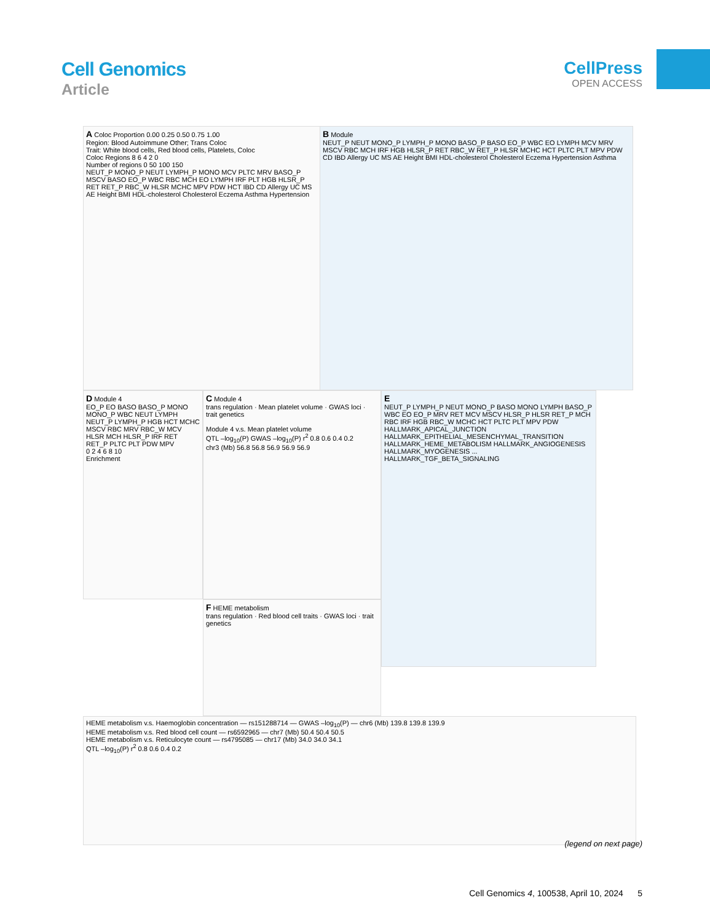Cell Genomics
Article
CellPress
OPEN ACCESS
A Coloc Proportion 0.00 0.25 0.50 0.75 1.00
Region: Blood Autoimmune Other; Trans Coloc
Trait: White blood cells, Red blood cells, Platelets, Coloc
Coloc Regions 8 6 4 2 0
Number of regions 0 50 100 150
NEUT_P MONO_P NEUT LYMPH_P MONO MCV PLTC MRV BASO_P MSCV BASO EO_P WBC RBC MCH EO LYMPH IRF PLT HGB HLSR_P RET RET_P RBC_W HLSR MCHC MPV PDW HCT IBD CD Allergy UC MS AE Height BMI HDL-cholesterol Cholesterol Eczema Asthma Hypertension
B Module
NEUT_P NEUT MONO_P LYMPH_P MONO BASO_P BASO EO_P WBC EO LYMPH MCV MRV MSCV RBC MCH IRF HGB HLSR_P RET RBC_W RET_P HLSR MCHC HCT PLTC PLT MPV PDW CD IBD Allergy UC MS AE Height BMI HDL-cholesterol Cholesterol Eczema Hypertension Asthma
D Module 4
EO_P EO BASO BASO_P MONO MONO_P WBC NEUT LYMPH NEUT_P LYMPH_P HGB HCT MCHC MSCV RBC MRV RBC_W MCV HLSR MCH HLSR_P IRF RET RET_P PLTC PLT PDW MPV
0 2 4 6 8 10
Enrichment
C Module 4
trans regulation · Mean platelet volume · GWAS loci · trait genetics
Module 4 v.s. Mean platelet volume
QTL –log<sub>10</sub>(P) GWAS –log<sub>10</sub>(P) r<sup>2</sup> 0.8 0.6 0.4 0.2
chr3 (Mb) 56.8 56.8 56.9 56.9 56.9
E
NEUT_P LYMPH_P NEUT MONO_P BASO MONO LYMPH BASO_P WBC EO EO_P MRV RET MCV MSCV HLSR_P HLSR RET_P MCH RBC IRF HGB RBC_W MCHC HCT PLTC PLT MPV PDW
HALLMARK_APICAL_JUNCTION HALLMARK_EPITHELIAL_MESENCHYMAL_TRANSITION HALLMARK_HEME_METABOLISM HALLMARK_ANGIOGENESIS HALLMARK_MYOGENESIS ... HALLMARK_TGF_BETA_SIGNALING
F HEME metabolism
trans regulation · Red blood cell traits · GWAS loci · trait genetics
HEME metabolism v.s. Haemoglobin concentration — rs151288714 — GWAS –log<sub>10</sub>(P) — chr6 (Mb) 139.8 139.8 139.9
HEME metabolism v.s. Red blood cell count — rs6592965 — chr7 (Mb) 50.4 50.4 50.5
HEME metabolism v.s. Reticulocyte count — rs4795085 — chr17 (Mb) 34.0 34.0 34.1
QTL –log<sub>10</sub>(P) r<sup>2</sup> 0.8 0.6 0.4 0.2
(legend on next page)
Cell Genomics 4, 100538, April 10, 2024 5